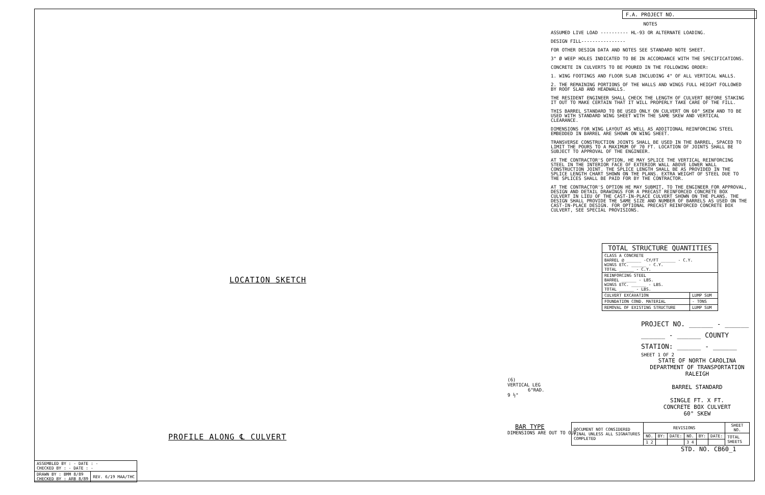LOCATION SKETCH
PROFILE ALONG ℄ CULVERT
(6)
VERTICAL LEG
6"RAD.
9 ½"
BAR TYPE
DIMENSIONS ARE OUT TO OUT
F.A. PROJECT NO.
NOTES
ASSUMED LIVE LOAD ---------- HL-93 OR ALTERNATE LOADING.
DESIGN FILL----------------
FOR OTHER DESIGN DATA AND NOTES SEE STANDARD NOTE SHEET.
3" Ø WEEP HOLES INDICATED TO BE IN ACCORDANCE WITH THE SPECIFICATIONS.
CONCRETE IN CULVERTS TO BE POURED IN THE FOLLOWING ORDER:
1. WING FOOTINGS AND FLOOR SLAB INCLUDING 4" OF ALL VERTICAL WALLS.
2. THE REMAINING PORTIONS OF THE WALLS AND WINGS FULL HEIGHT FOLLOWED BY ROOF SLAB AND HEADWALLS.
THE RESIDENT ENGINEER SHALL CHECK THE LENGTH OF CULVERT BEFORE STAKING IT OUT TO MAKE CERTAIN THAT IT WILL PROPERLY TAKE CARE OF THE FILL.
THIS BARREL STANDARD TO BE USED ONLY ON CULVERT ON 60° SKEW AND TO BE USED WITH STANDARD WING SHEET WITH THE SAME SKEW AND VERTICAL CLEARANCE.
DIMENSIONS FOR WING LAYOUT AS WELL AS ADDITIONAL REINFORCING STEEL EMBEDDED IN BARREL ARE SHOWN ON WING SHEET.
TRANSVERSE CONSTRUCTION JOINTS SHALL BE USED IN THE BARREL, SPACED TO LIMIT THE POURS TO A MAXIMUM OF 70 FT. LOCATION OF JOINTS SHALL BE SUBJECT TO APPROVAL OF THE ENGINEER.
AT THE CONTRACTOR'S OPTION, HE MAY SPLICE THE VERTICAL REINFORCING STEEL IN THE INTERIOR FACE OF EXTERIOR WALL ABOVE LOWER WALL CONSTRUCTION JOINT. THE SPLICE LENGTH SHALL BE AS PROVIDED IN THE SPLICE LENGTH CHART SHOWN ON THE PLANS. EXTRA WEIGHT OF STEEL DUE TO THE SPLICES SHALL BE PAID FOR BY THE CONTRACTOR.
AT THE CONTRACTOR'S OPTION HE MAY SUBMIT, TO THE ENGINEER FOR APPROVAL, DESIGN AND DETAIL DRAWINGS FOR A PRECAST REINFORCED CONCRETE BOX CULVERT IN LIEU OF THE CAST-IN-PLACE CULVERT SHOWN ON THE PLANS. THE DESIGN SHALL PROVIDE THE SAME SIZE AND NUMBER OF BARRELS AS USED ON THE CAST-IN-PLACE DESIGN. FOR OPTIONAL PRECAST REINFORCED CONCRETE BOX CULVERT, SEE SPECIAL PROVISIONS.
| TOTAL STRUCTURE QUANTITIES | |
| --- | --- |
| CLASS A CONCRETE BARREL @ ______ -CY/FT ______ - C.Y. WINGS ETC. ______ - C.Y. TOTAL ______ - C.Y. | |
| REINFORCING STEEL BARREL ______ - LBS. WINGS ETC. ______ - LBS. TOTAL ______ - LBS. | |
| CULVERT EXCAVATION | LUMP SUM |
| FOUNDATION COND. MATERIAL | - TONS |
| REMOVAL OF EXISTING STRUCTURE | LUMP SUM |
PROJECT NO. ______ - ______
______ - ______ COUNTY
STATION: ______ - ______
SHEET 1 OF 2
STATE OF NORTH CAROLINA
DEPARTMENT OF TRANSPORTATION
RALEIGH
BARREL STANDARD
SINGLE FT. X FT.
CONCRETE BOX CULVERT
60° SKEW
| DOCUMENT NOT CONSIDERED FINAL UNLESS ALL SIGNATURES COMPLETED | REVISIONS | | | | | | SHEET NO. |
| | NO. | BY: | DATE: | NO. | BY: | DATE: | TOTAL SHEETS |
| | 1 2 | | | 3 4 | | | |
STD. NO. CB60_1
| ASSEMBLED BY : - DATE : - CHECKED BY : - DATE : - | |
| DRAWN BY : BMM 8/89 CHECKED BY : ARB 8/89 | REV. 6/19 MAA/THC |